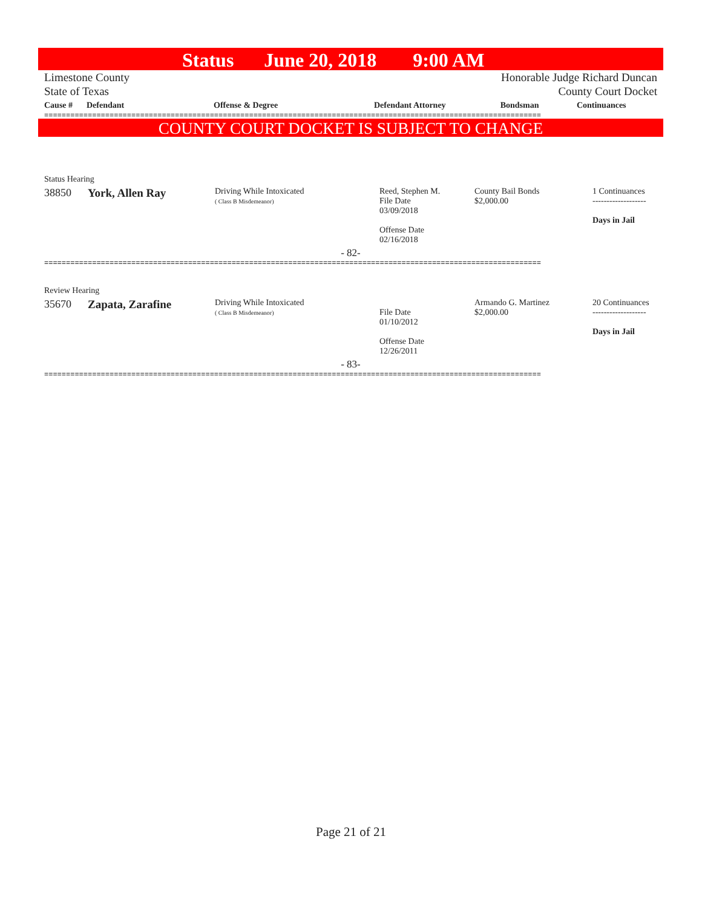Status June 20, 2018 9:00 AM
Limestone County Honorable Judge Richard Duncan
State of Texas County Court Docket
| Cause # | Defendant | Offense & Degree | Defendant Attorney | Bondsman | Continuances |
| --- | --- | --- | --- | --- | --- |
==================================================================================================================
COUNTY COURT DOCKET IS SUBJECT TO CHANGE
| Status Hearing | | | | | |
| 38850 | York, Allen Ray | Driving While Intoxicated ( Class B Misdemeanor) | Reed, Stephen M. File Date 03/09/2018 Offense Date 02/16/2018 | County Bail Bonds $2,000.00 | 1 Continuances ------------------- Days in Jail |
| - 82- | | | | | |
==================================================================================================================
| Review Hearing | | | | | |
| 35670 | Zapata, Zarafine | Driving While Intoxicated ( Class B Misdemeanor) | File Date 01/10/2012 Offense Date 12/26/2011 | Armando G. Martinez $2,000.00 | 20 Continuances ------------------- Days in Jail |
| - 83- | | | | | |
==================================================================================================================
Page 21 of 21